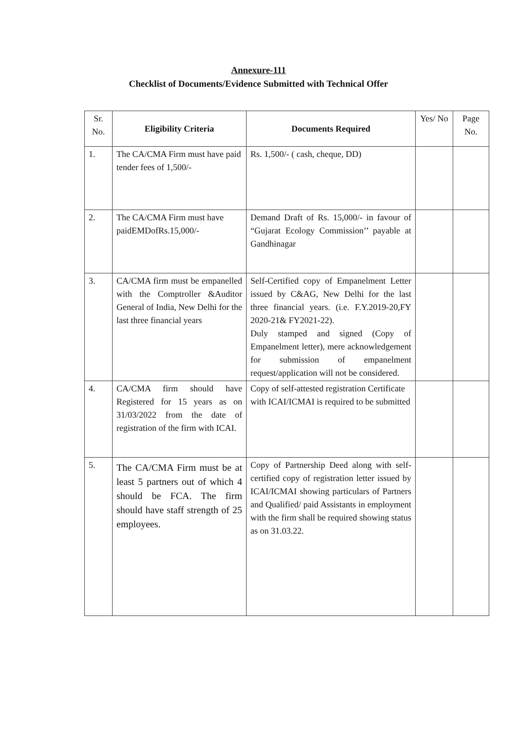Annexure-111
Checklist of Documents/Evidence Submitted with Technical Offer
| Sr. No. | Eligibility Criteria | Documents Required | Yes/ No | Page No. |
| --- | --- | --- | --- | --- |
| 1. | The CA/CMA Firm must have paid tender fees of 1,500/- | Rs. 1,500/- ( cash, cheque, DD) | | |
| 2. | The CA/CMA Firm must have paidEMDofRs.15,000/- | Demand Draft of Rs. 15,000/- in favour of “Gujarat Ecology Commission’’ payable at Gandhinagar | | |
| 3. | CA/CMA firm must be empanelled with the Comptroller &Auditor General of India, New Delhi for the last three financial years | Self-Certified copy of Empanelment Letter issued by C&AG, New Delhi for the last three financial years. (i.e. F.Y.2019-20,FY 2020-21& FY2021-22). Duly stamped and signed (Copy of Empanelment letter), mere acknowledgement for submission of empanelment request/application will not be considered. | | |
| 4. | CA/CMA firm should have Registered for 15 years as on 31/03/2022 from the date of registration of the firm with ICAI. | Copy of self-attested registration Certificate with ICAI/ICMAI is required to be submitted | | |
| 5. | The CA/CMA Firm must be at least 5 partners out of which 4 should be FCA. The firm should have staff strength of 25 employees. | Copy of Partnership Deed along with self-certified copy of registration letter issued by ICAI/ICMAI showing particulars of Partners and Qualified/ paid Assistants in employment with the firm shall be required showing status as on 31.03.22. | | |